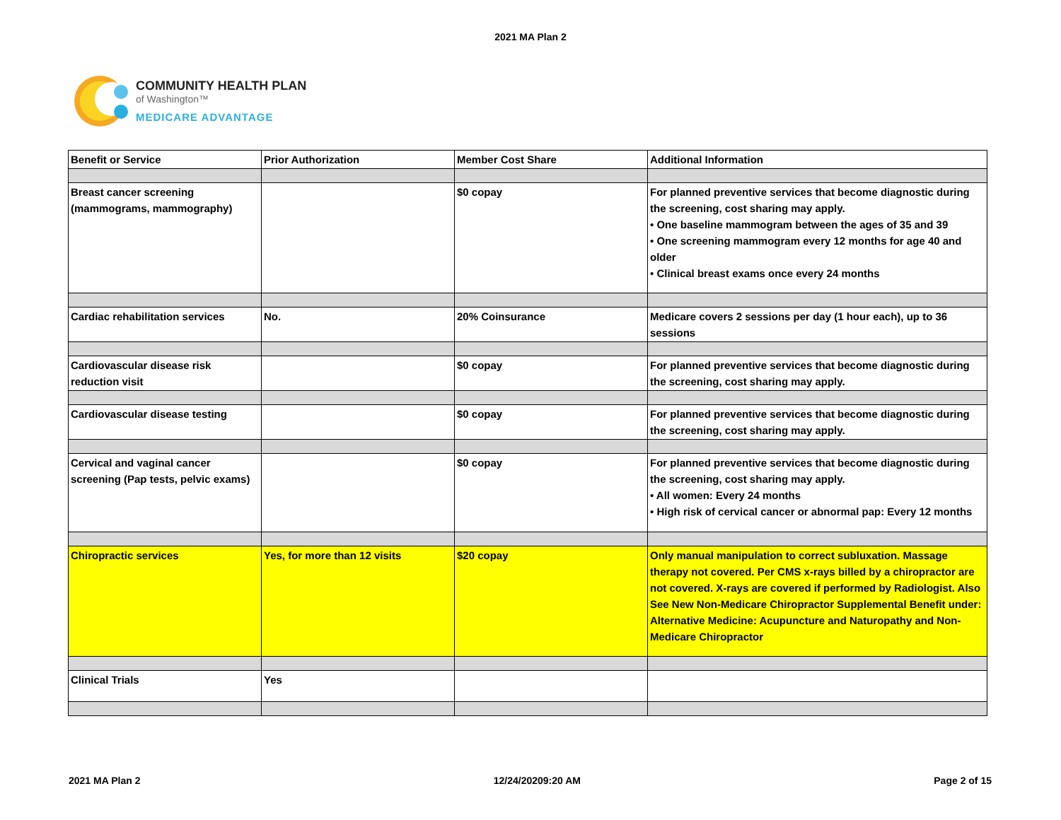2021 MA Plan 2
COMMUNITY HEALTH PLAN
of Washington™
MEDICARE ADVANTAGE
| Benefit or Service | Prior Authorization | Member Cost Share | Additional Information |
| --- | --- | --- | --- |
| Breast cancer screening (mammograms, mammography) | | $0 copay | For planned preventive services that become diagnostic during the screening, cost sharing may apply. • One baseline mammogram between the ages of 35 and 39 • One screening mammogram every 12 months for age 40 and older • Clinical breast exams once every 24 months |
| Cardiac rehabilitation services | No. | 20% Coinsurance | Medicare covers 2 sessions per day (1 hour each), up to 36 sessions |
| Cardiovascular disease risk reduction visit | | $0 copay | For planned preventive services that become diagnostic during the screening, cost sharing may apply. |
| Cardiovascular disease testing | | $0 copay | For planned preventive services that become diagnostic during the screening, cost sharing may apply. |
| Cervical and vaginal cancer screening (Pap tests, pelvic exams) | | $0 copay | For planned preventive services that become diagnostic during the screening, cost sharing may apply. • All women: Every 24 months • High risk of cervical cancer or abnormal pap: Every 12 months |
| Chiropractic services | Yes, for more than 12 visits | $20 copay | Only manual manipulation to correct subluxation. Massage therapy not covered. Per CMS x-rays billed by a chiropractor are not covered. X-rays are covered if performed by Radiologist. Also See New Non-Medicare Chiropractor Supplemental Benefit under: Alternative Medicine: Acupuncture and Naturopathy and Non-Medicare Chiropractor |
| Clinical Trials | Yes | | |
2021 MA Plan 2 12/24/20209:20 AM Page 2 of 15